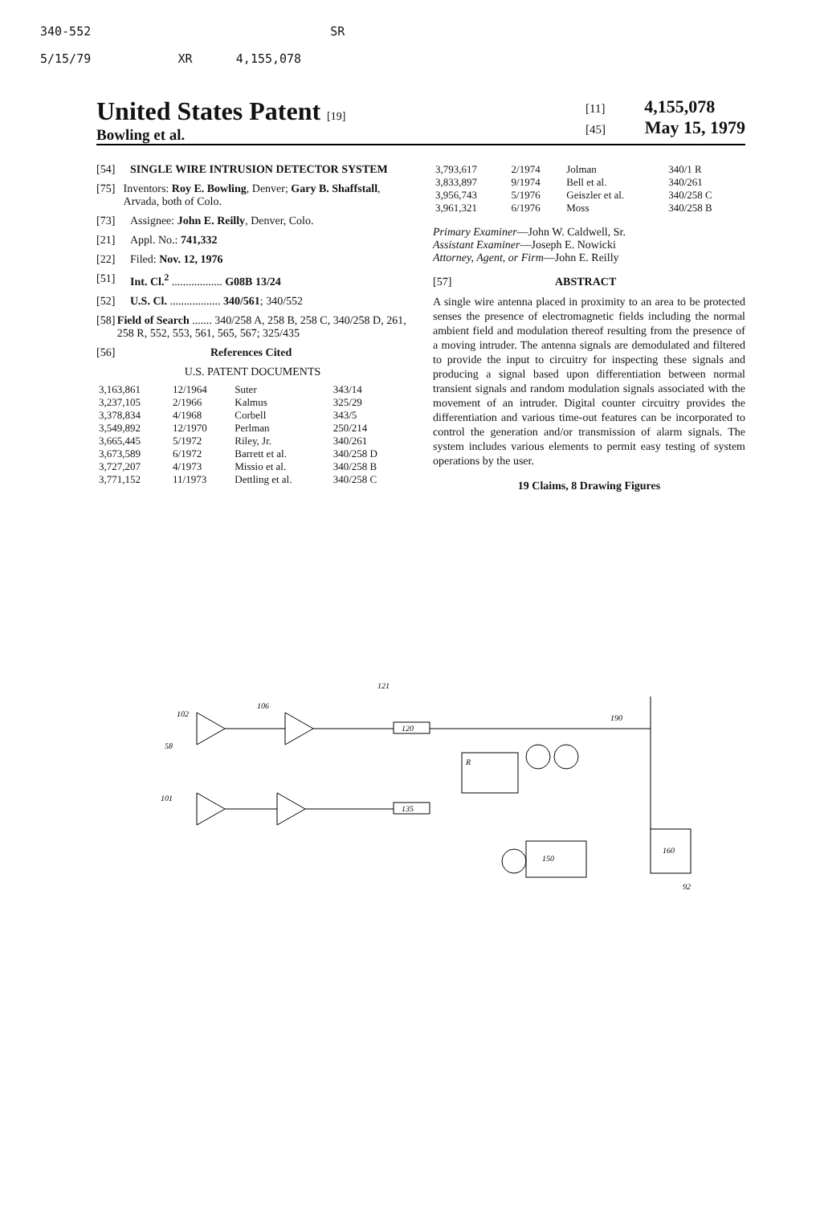340-552 SR
5/15/79 XR 4,155,078
United States Patent [19]
Bowling et al.
[11] 4,155,078
[45] May 15, 1979
[54] SINGLE WIRE INTRUSION DETECTOR SYSTEM
[75] Inventors: Roy E. Bowling, Denver; Gary B. Shaffstall, Arvada, both of Colo.
[73] Assignee: John E. Reilly, Denver, Colo.
[21] Appl. No.: 741,332
[22] Filed: Nov. 12, 1976
[51] Int. Cl.<sup>2</sup> .................. G08B 13/24
[52] U.S. Cl. .................. 340/561; 340/552
[58] Field of Search ....... 340/258 A, 258 B, 258 C, 340/258 D, 261, 258 R, 552, 553, 561, 565, 567; 325/435
[56] References Cited
U.S. PATENT DOCUMENTS
| 3,163,861 | 12/1964 | Suter | 343/14 |
| 3,237,105 | 2/1966 | Kalmus | 325/29 |
| 3,378,834 | 4/1968 | Corbell | 343/5 |
| 3,549,892 | 12/1970 | Perlman | 250/214 |
| 3,665,445 | 5/1972 | Riley, Jr. | 340/261 |
| 3,673,589 | 6/1972 | Barrett et al. | 340/258 D |
| 3,727,207 | 4/1973 | Missio et al. | 340/258 B |
| 3,771,152 | 11/1973 | Dettling et al. | 340/258 C |
| 3,793,617 | 2/1974 | Jolman | 340/1 R |
| 3,833,897 | 9/1974 | Bell et al. | 340/261 |
| 3,956,743 | 5/1976 | Geiszler et al. | 340/258 C |
| 3,961,321 | 6/1976 | Moss | 340/258 B |
Primary Examiner—John W. Caldwell, Sr.
Assistant Examiner—Joseph E. Nowicki
Attorney, Agent, or Firm—John E. Reilly
[57] ABSTRACT
A single wire antenna placed in proximity to an area to be protected senses the presence of electromagnetic fields including the normal ambient field and modulation thereof resulting from the presence of a moving intruder. The antenna signals are demodulated and filtered to provide the input to circuitry for inspecting these signals and producing a signal based upon differentiation between normal transient signals and random modulation signals associated with the movement of an intruder. Digital counter circuitry provides the differentiation and various time-out features can be incorporated to control the generation and/or transmission of alarm signals. The system includes various elements to permit easy testing of system operations by the user.
19 Claims, 8 Drawing Figures
120
135
R
150
160
102
58
101
106
121
190
92